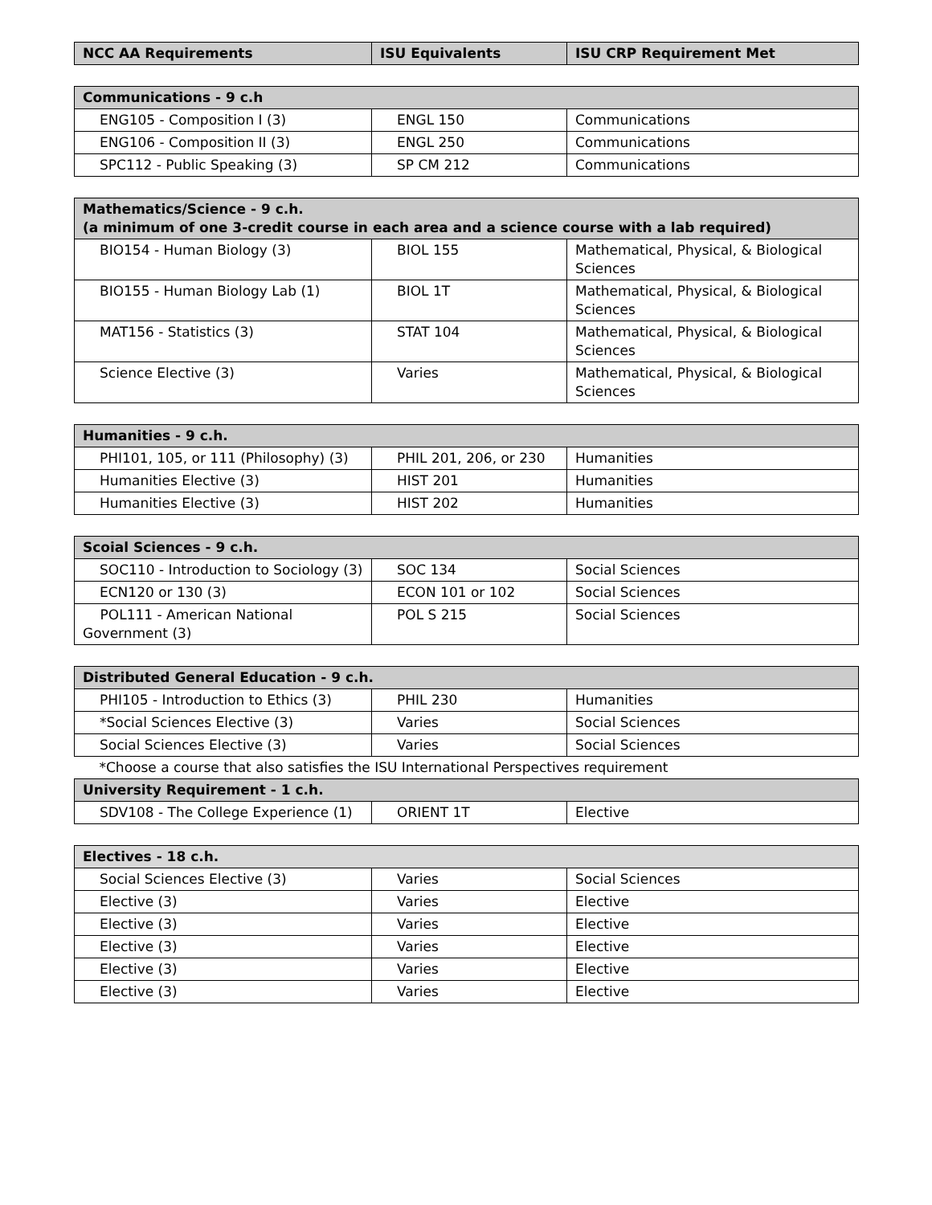| NCC AA Requirements | ISU Equivalents | ISU CRP Requirement Met |
| --- | --- | --- |
| Communications - 9 c.h | | |
| --- | --- | --- |
| ENG105 - Composition I (3) | ENGL 150 | Communications |
| ENG106 - Composition II (3) | ENGL 250 | Communications |
| SPC112 - Public Speaking (3) | SP CM 212 | Communications |
| Mathematics/Science - 9 c.h. (a minimum of one 3-credit course in each area and a science course with a lab required) | | |
| --- | --- | --- |
| BIO154 - Human Biology (3) | BIOL 155 | Mathematical, Physical, & Biological Sciences |
| BIO155 - Human Biology Lab (1) | BIOL 1T | Mathematical, Physical, & Biological Sciences |
| MAT156 - Statistics (3) | STAT 104 | Mathematical, Physical, & Biological Sciences |
| Science Elective (3) | Varies | Mathematical, Physical, & Biological Sciences |
| Humanities - 9 c.h. | | |
| --- | --- | --- |
| PHI101, 105, or 111 (Philosophy) (3) | PHIL 201, 206, or 230 | Humanities |
| Humanities Elective (3) | HIST 201 | Humanities |
| Humanities Elective (3) | HIST 202 | Humanities |
| Scoial Sciences - 9 c.h. | | |
| --- | --- | --- |
| SOC110 - Introduction to Sociology (3) | SOC 134 | Social Sciences |
| ECN120 or 130 (3) | ECON 101 or 102 | Social Sciences |
| POL111 - American National Government (3) | POL S 215 | Social Sciences |
| Distributed General Education - 9 c.h. | | |
| --- | --- | --- |
| PHI105 - Introduction to Ethics (3) | PHIL 230 | Humanities |
| *Social Sciences Elective (3) | Varies | Social Sciences |
| Social Sciences Elective (3) | Varies | Social Sciences |
| *Choose a course that also satisfies the ISU International Perspectives requirement | | |
| University Requirement - 1 c.h. | | |
| SDV108 - The College Experience (1) | ORIENT 1T | Elective |
| Electives - 18 c.h. | | |
| --- | --- | --- |
| Social Sciences Elective (3) | Varies | Social Sciences |
| Elective (3) | Varies | Elective |
| Elective (3) | Varies | Elective |
| Elective (3) | Varies | Elective |
| Elective (3) | Varies | Elective |
| Elective (3) | Varies | Elective |